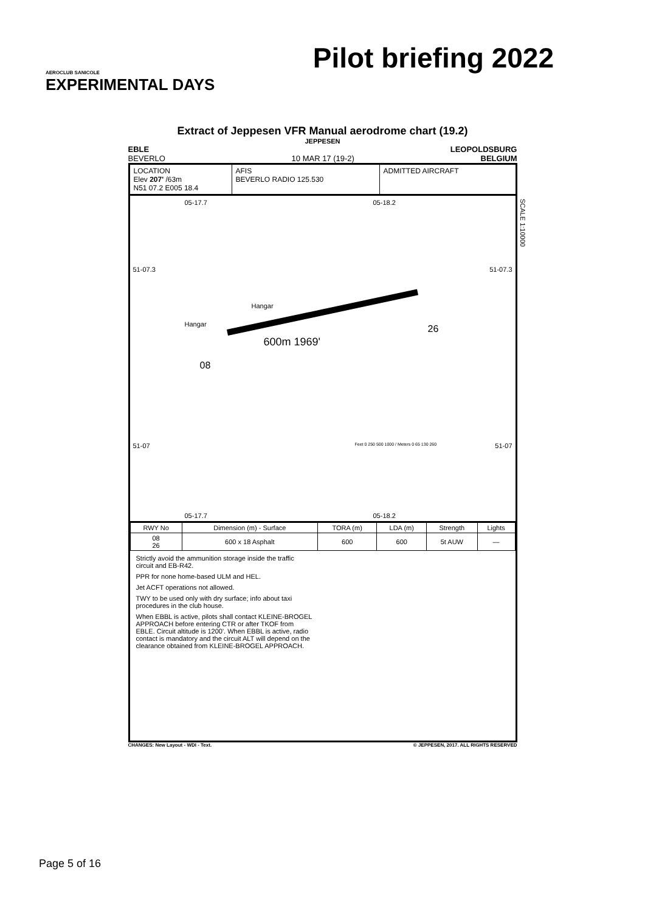AEROCLUB SANICOLE
EXPERIMENTAL DAYS
Pilot briefing 2022
Extract of Jeppesen VFR Manual aerodrome chart (19.2)
JEPPESEN
EBLE LEOPOLDSBURG
BEVERLO 10 MAR 17 (19-2) BELGIUM
LOCATION
Elev 207' /63m
N51 07.2 E005 18.4
AFIS
BEVERLO RADIO 125.530
ADMITTED AIRCRAFT
05-17.7 05-18.2
51-07.3 51-07.3
Hangar
Hangar
600m 1969'
08
26
51-07 51-07 Feet 0 250 500 1000 / Meters 0 65 130 260
05-17.7 05-18.2
SCALE 1:10000
| RWY No | Dimension (m) - Surface | TORA (m) | LDA (m) | Strength | Lights |
| --- | --- | --- | --- | --- | --- |
| 08 26 | 600 x 18 Asphalt | 600 | 600 | 5t AUW | — |
Strictly avoid the ammunition storage inside the traffic circuit and EB-R42.
PPR for none home-based ULM and HEL.
Jet ACFT operations not allowed.
TWY to be used only with dry surface; info about taxi procedures in the club house.
When EBBL is active, pilots shall contact KLEINE-BROGEL APPROACH before entering CTR or after TKOF from EBLE. Circuit altitude is 1200'. When EBBL is active, radio contact is mandatory and the circuit ALT will depend on the clearance obtained from KLEINE-BROGEL APPROACH.
CHANGES: New Layout - WDI - Text. © JEPPESEN, 2017. ALL RIGHTS RESERVED
Page 5 of 16